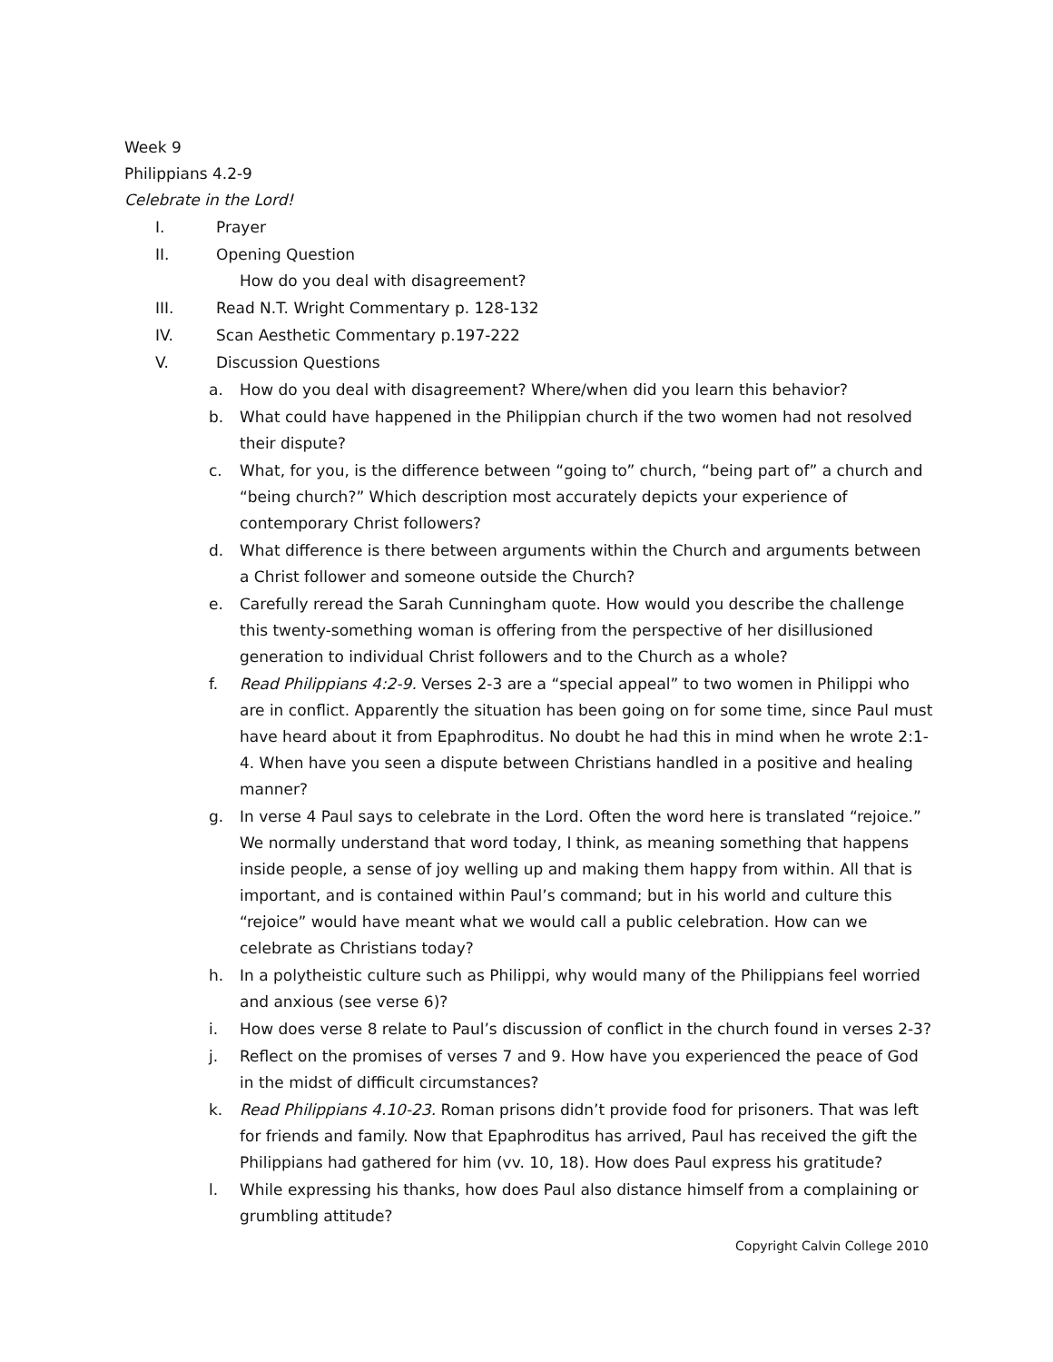Week 9
Philippians 4.2-9
Celebrate in the Lord!
I. Prayer
II. Opening Question
How do you deal with disagreement?
III. Read N.T. Wright Commentary p. 128-132
IV. Scan Aesthetic Commentary p.197-222
V. Discussion Questions
a. How do you deal with disagreement? Where/when did you learn this behavior?
b. What could have happened in the Philippian church if the two women had not resolved their dispute?
c. What, for you, is the difference between “going to” church, “being part of” a church and “being church?” Which description most accurately depicts your experience of contemporary Christ followers?
d. What difference is there between arguments within the Church and arguments between a Christ follower and someone outside the Church?
e. Carefully reread the Sarah Cunningham quote. How would you describe the challenge this twenty-something woman is offering from the perspective of her disillusioned generation to individual Christ followers and to the Church as a whole?
f. Read Philippians 4:2-9. Verses 2-3 are a “special appeal” to two women in Philippi who are in conflict. Apparently the situation has been going on for some time, since Paul must have heard about it from Epaphroditus. No doubt he had this in mind when he wrote 2:1-4. When have you seen a dispute between Christians handled in a positive and healing manner?
g. In verse 4 Paul says to celebrate in the Lord. Often the word here is translated “rejoice.” We normally understand that word today, I think, as meaning something that happens inside people, a sense of joy welling up and making them happy from within. All that is important, and is contained within Paul’s command; but in his world and culture this “rejoice” would have meant what we would call a public celebration. How can we celebrate as Christians today?
h. In a polytheistic culture such as Philippi, why would many of the Philippians feel worried and anxious (see verse 6)?
i. How does verse 8 relate to Paul’s discussion of conflict in the church found in verses 2-3?
j. Reflect on the promises of verses 7 and 9. How have you experienced the peace of God in the midst of difficult circumstances?
k. Read Philippians 4.10-23. Roman prisons didn’t provide food for prisoners. That was left for friends and family. Now that Epaphroditus has arrived, Paul has received the gift the Philippians had gathered for him (vv. 10, 18). How does Paul express his gratitude?
l. While expressing his thanks, how does Paul also distance himself from a complaining or grumbling attitude?
Copyright Calvin College 2010